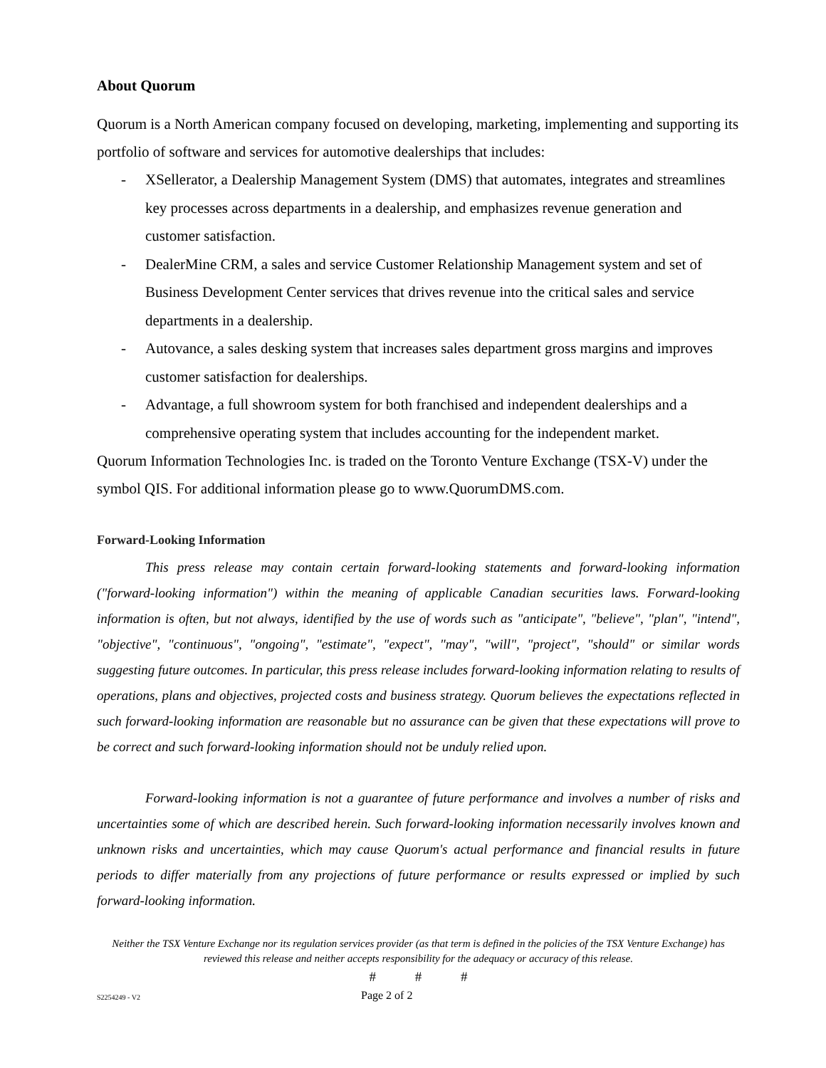About Quorum
Quorum is a North American company focused on developing, marketing, implementing and supporting its portfolio of software and services for automotive dealerships that includes:
- XSellerator, a Dealership Management System (DMS) that automates, integrates and streamlines key processes across departments in a dealership, and emphasizes revenue generation and customer satisfaction.
- DealerMine CRM, a sales and service Customer Relationship Management system and set of Business Development Center services that drives revenue into the critical sales and service departments in a dealership.
- Autovance, a sales desking system that increases sales department gross margins and improves customer satisfaction for dealerships.
- Advantage, a full showroom system for both franchised and independent dealerships and a comprehensive operating system that includes accounting for the independent market.
Quorum Information Technologies Inc. is traded on the Toronto Venture Exchange (TSX-V) under the symbol QIS. For additional information please go to www.QuorumDMS.com.
Forward-Looking Information
This press release may contain certain forward-looking statements and forward-looking information ("forward-looking information") within the meaning of applicable Canadian securities laws. Forward-looking information is often, but not always, identified by the use of words such as "anticipate", "believe", "plan", "intend", "objective", "continuous", "ongoing", "estimate", "expect", "may", "will", "project", "should" or similar words suggesting future outcomes. In particular, this press release includes forward-looking information relating to results of operations, plans and objectives, projected costs and business strategy. Quorum believes the expectations reflected in such forward-looking information are reasonable but no assurance can be given that these expectations will prove to be correct and such forward-looking information should not be unduly relied upon.
Forward-looking information is not a guarantee of future performance and involves a number of risks and uncertainties some of which are described herein. Such forward-looking information necessarily involves known and unknown risks and uncertainties, which may cause Quorum's actual performance and financial results in future periods to differ materially from any projections of future performance or results expressed or implied by such forward-looking information.
Neither the TSX Venture Exchange nor its regulation services provider (as that term is defined in the policies of the TSX Venture Exchange) has reviewed this release and neither accepts responsibility for the adequacy or accuracy of this release.
# # #
S2254249 - V2 Page 2 of 2